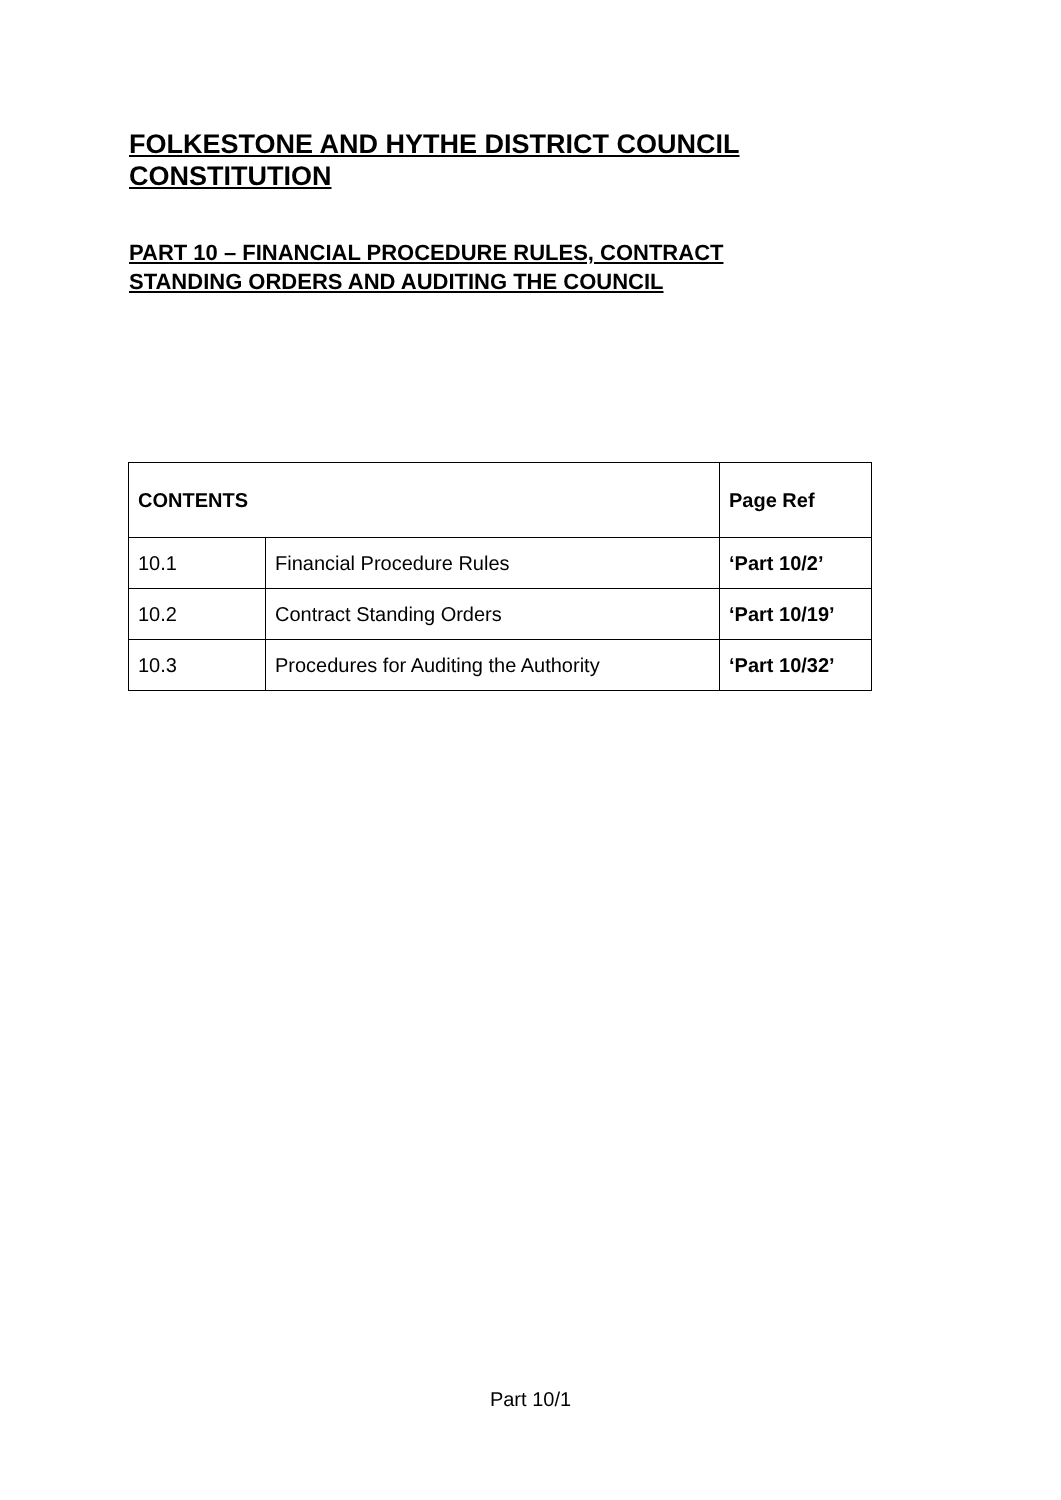FOLKESTONE AND HYTHE DISTRICT COUNCIL
CONSTITUTION
PART 10 – FINANCIAL PROCEDURE RULES, CONTRACT
STANDING ORDERS AND AUDITING THE COUNCIL
| CONTENTS | | Page Ref |
| --- | --- | --- |
| 10.1 | Financial Procedure Rules | ‘Part 10/2’ |
| 10.2 | Contract Standing Orders | ‘Part 10/19’ |
| 10.3 | Procedures for Auditing the Authority | ‘Part 10/32’ |
Part 10/1